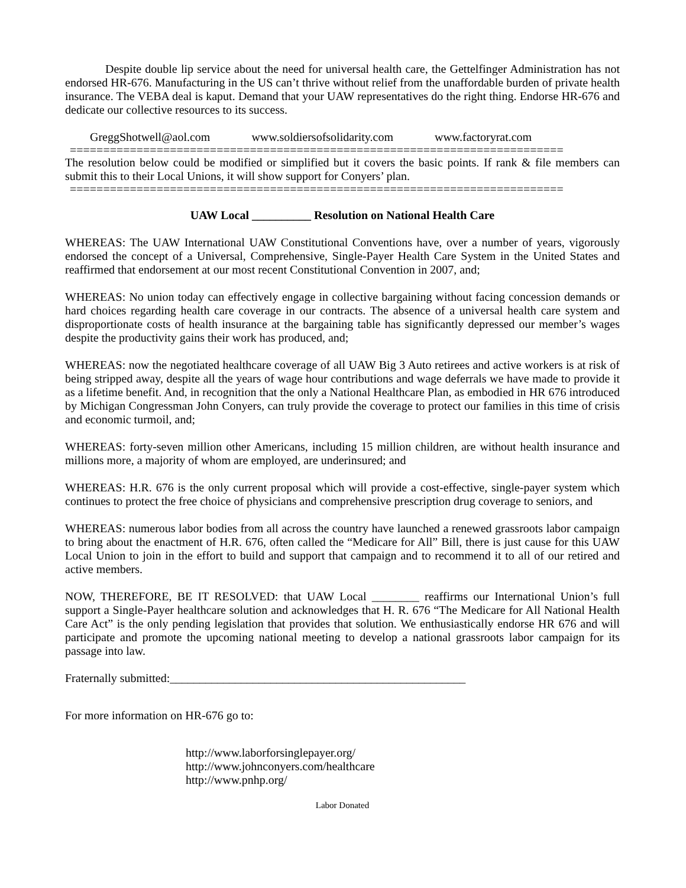Despite double lip service about the need for universal health care, the Gettelfinger Administration has not endorsed HR-676. Manufacturing in the US can’t thrive without relief from the unaffordable burden of private health insurance. The VEBA deal is kaput. Demand that your UAW representatives do the right thing. Endorse HR-676 and dedicate our collective resources to its success.
GreggShotwell@aol.com www.soldiersofsolidarity.com www.factoryrat.com
==========================================================================
The resolution below could be modified or simplified but it covers the basic points. If rank & file members can submit this to their Local Unions, it will show support for Conyers’ plan.
==========================================================================
UAW Local __________ Resolution on National Health Care
WHEREAS: The UAW International UAW Constitutional Conventions have, over a number of years, vigorously endorsed the concept of a Universal, Comprehensive, Single-Payer Health Care System in the United States and reaffirmed that endorsement at our most recent Constitutional Convention in 2007, and;
WHEREAS: No union today can effectively engage in collective bargaining without facing concession demands or hard choices regarding health care coverage in our contracts. The absence of a universal health care system and disproportionate costs of health insurance at the bargaining table has significantly depressed our member’s wages despite the productivity gains their work has produced, and;
WHEREAS: now the negotiated healthcare coverage of all UAW Big 3 Auto retirees and active workers is at risk of being stripped away, despite all the years of wage hour contributions and wage deferrals we have made to provide it as a lifetime benefit. And, in recognition that the only a National Healthcare Plan, as embodied in HR 676 introduced by Michigan Congressman John Conyers, can truly provide the coverage to protect our families in this time of crisis and economic turmoil, and;
WHEREAS: forty-seven million other Americans, including 15 million children, are without health insurance and millions more, a majority of whom are employed, are underinsured; and
WHEREAS: H.R. 676 is the only current proposal which will provide a cost-effective, single-payer system which continues to protect the free choice of physicians and comprehensive prescription drug coverage to seniors, and
WHEREAS: numerous labor bodies from all across the country have launched a renewed grassroots labor campaign to bring about the enactment of H.R. 676, often called the “Medicare for All” Bill, there is just cause for this UAW Local Union to join in the effort to build and support that campaign and to recommend it to all of our retired and active members.
NOW, THEREFORE, BE IT RESOLVED: that UAW Local ________ reaffirms our International Union’s full support a Single-Payer healthcare solution and acknowledges that H. R. 676 “The Medicare for All National Health Care Act” is the only pending legislation that provides that solution. We enthusiastically endorse HR 676 and will participate and promote the upcoming national meeting to develop a national grassroots labor campaign for its passage into law.
Fraternally submitted:__________________________________________________
For more information on HR-676 go to:
http://www.laborforsinglepayer.org/
http://www.johnconyers.com/healthcare
http://www.pnhp.org/
Labor Donated